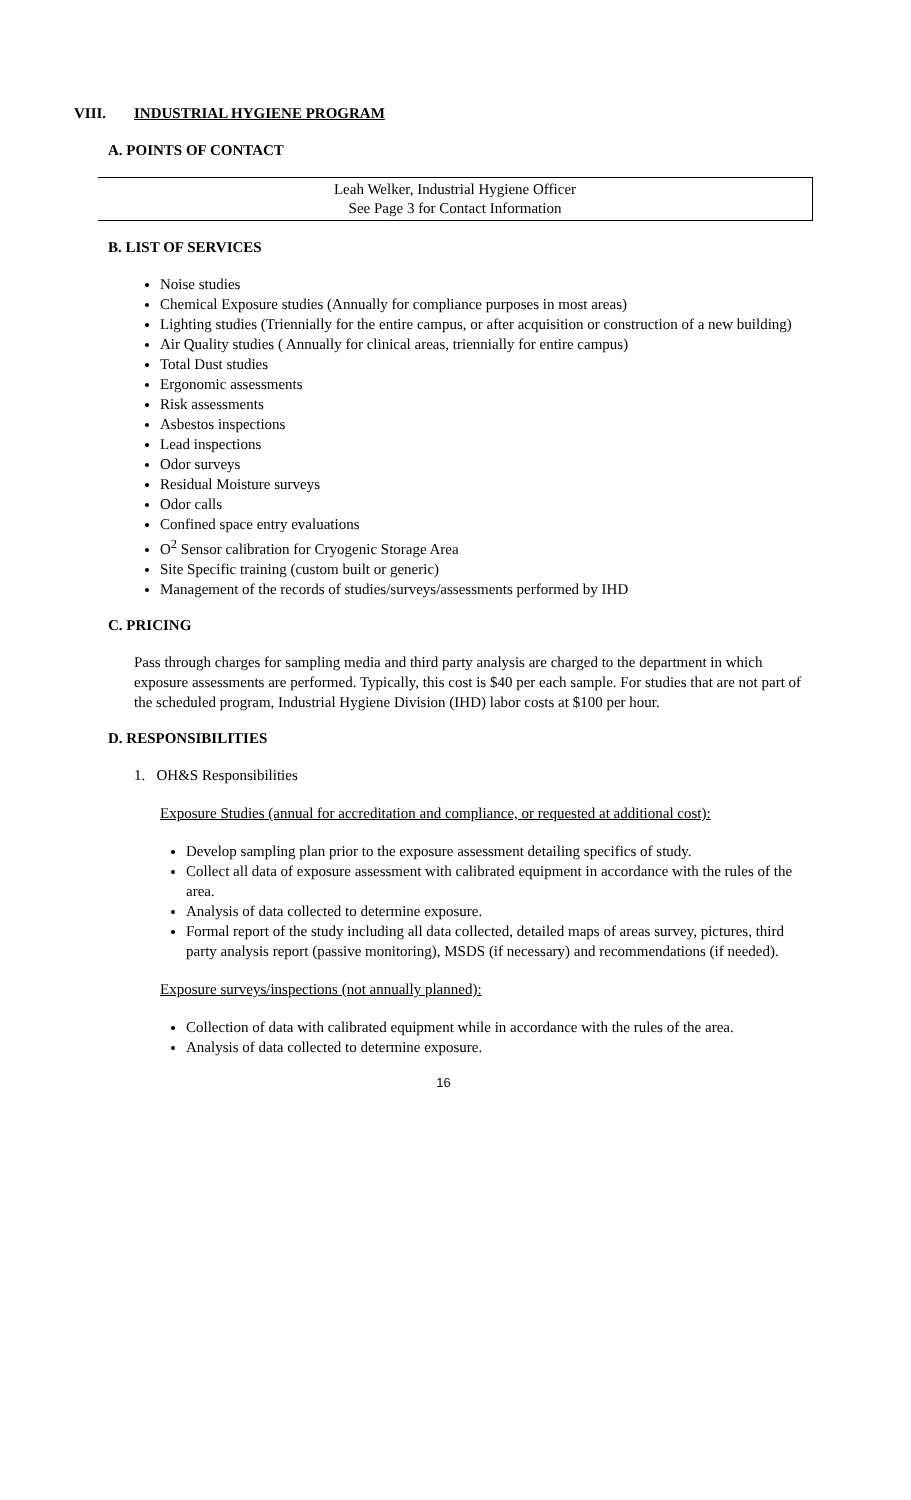VIII. INDUSTRIAL HYGIENE PROGRAM
A. POINTS OF CONTACT
Leah Welker, Industrial Hygiene Officer
See Page 3 for Contact Information
B. LIST OF SERVICES
Noise studies
Chemical Exposure studies (Annually for compliance purposes in most areas)
Lighting studies (Triennially for the entire campus, or after acquisition or construction of a new building)
Air Quality studies ( Annually for clinical areas, triennially for entire campus)
Total Dust studies
Ergonomic assessments
Risk assessments
Asbestos inspections
Lead inspections
Odor surveys
Residual Moisture surveys
Odor calls
Confined space entry evaluations
O<sup>2</sup> Sensor calibration for Cryogenic Storage Area
Site Specific training (custom built or generic)
Management of the records of studies/surveys/assessments performed by IHD
C. PRICING
Pass through charges for sampling media and third party analysis are charged to the department in which exposure assessments are performed. Typically, this cost is $40 per each sample. For studies that are not part of the scheduled program, Industrial Hygiene Division (IHD) labor costs at $100 per hour.
D. RESPONSIBILITIES
1. OH&S Responsibilities
Exposure Studies (annual for accreditation and compliance, or requested at additional cost):
Develop sampling plan prior to the exposure assessment detailing specifics of study.
Collect all data of exposure assessment with calibrated equipment in accordance with the rules of the area.
Analysis of data collected to determine exposure.
Formal report of the study including all data collected, detailed maps of areas survey, pictures, third party analysis report (passive monitoring), MSDS (if necessary) and recommendations (if needed).
Exposure surveys/inspections (not annually planned):
Collection of data with calibrated equipment while in accordance with the rules of the area.
Analysis of data collected to determine exposure.
16